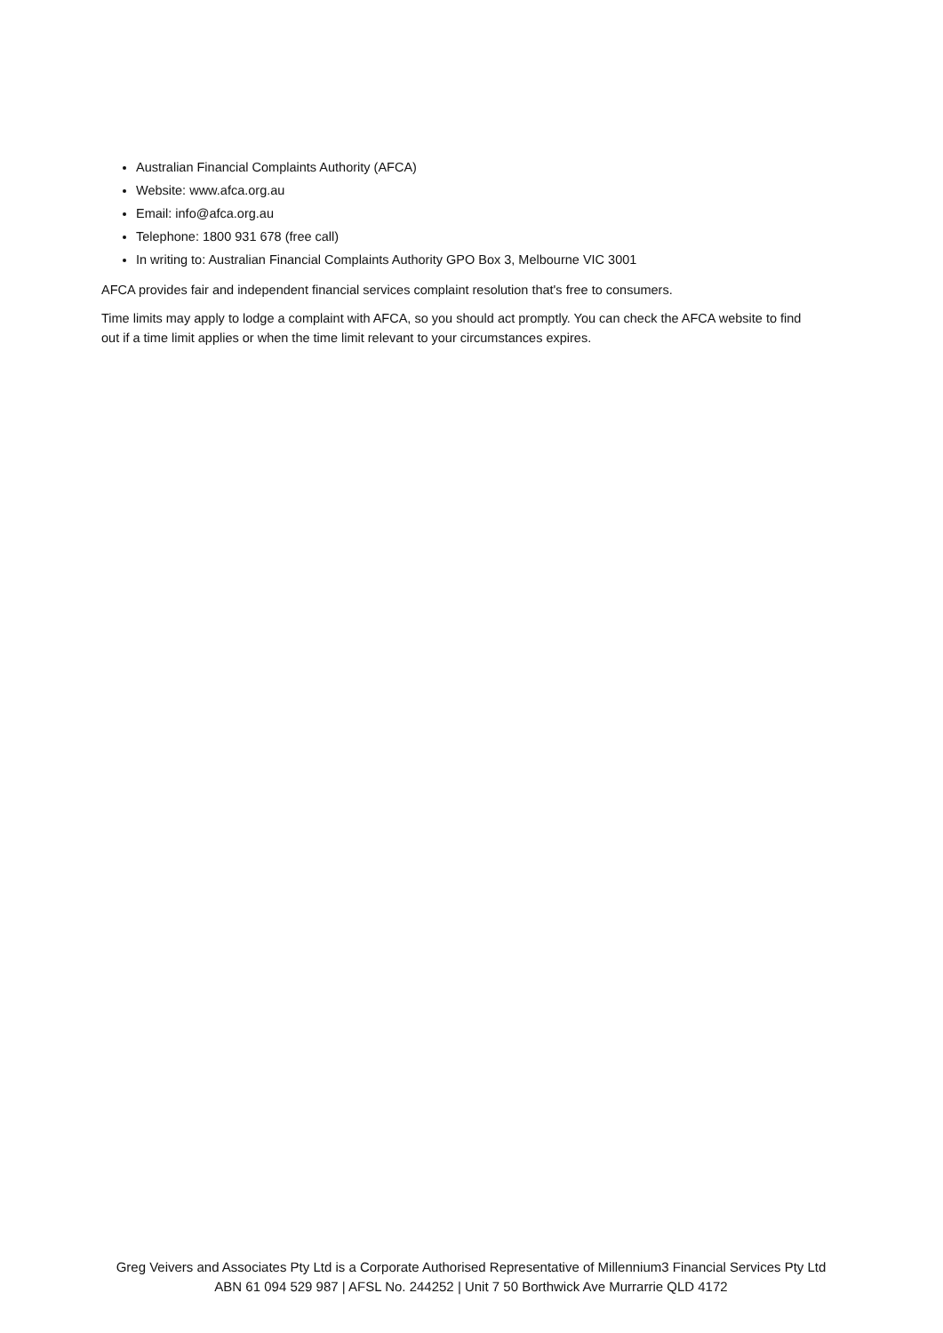Australian Financial Complaints Authority (AFCA)
Website: www.afca.org.au
Email: info@afca.org.au
Telephone: 1800 931 678 (free call)
In writing to: Australian Financial Complaints Authority GPO Box 3, Melbourne VIC 3001
AFCA provides fair and independent financial services complaint resolution that's free to consumers.
Time limits may apply to lodge a complaint with AFCA, so you should act promptly. You can check the AFCA website to find out if a time limit applies or when the time limit relevant to your circumstances expires.
Greg Veivers and Associates Pty Ltd is a Corporate Authorised Representative of Millennium3 Financial Services Pty Ltd
ABN 61 094 529 987 | AFSL No. 244252 | Unit 7 50 Borthwick Ave Murrarrie QLD 4172